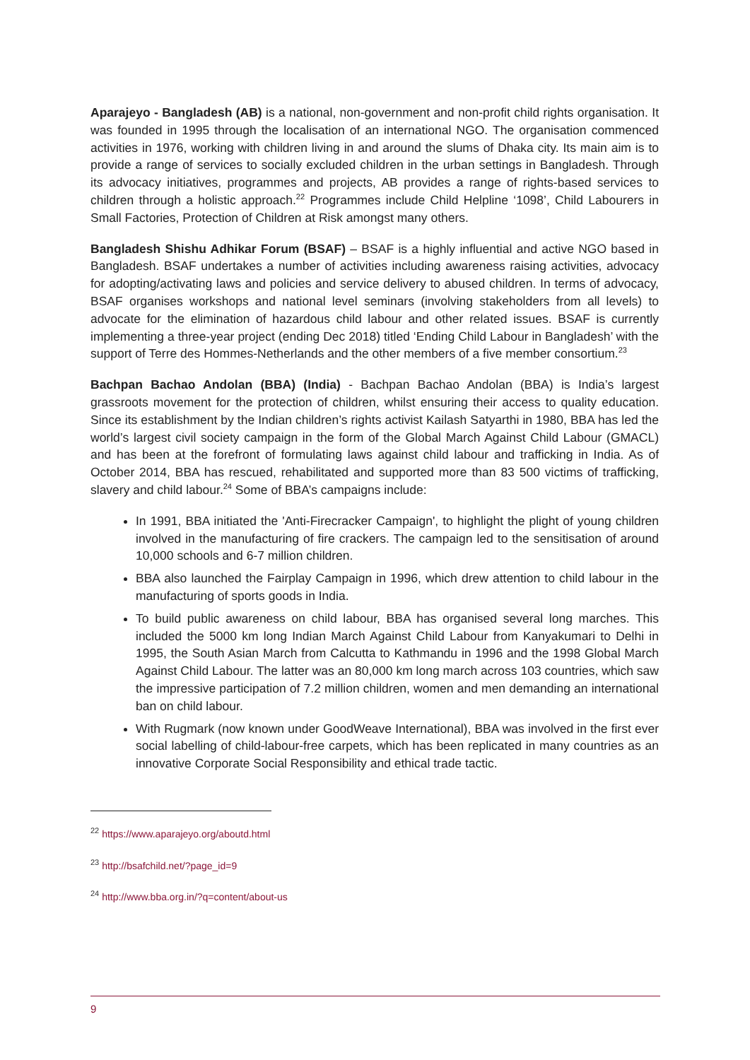Aparajeyo - Bangladesh (AB) is a national, non-government and non-profit child rights organisation. It was founded in 1995 through the localisation of an international NGO. The organisation commenced activities in 1976, working with children living in and around the slums of Dhaka city. Its main aim is to provide a range of services to socially excluded children in the urban settings in Bangladesh. Through its advocacy initiatives, programmes and projects, AB provides a range of rights-based services to children through a holistic approach.<sup>22</sup> Programmes include Child Helpline ‘1098’, Child Labourers in Small Factories, Protection of Children at Risk amongst many others.
Bangladesh Shishu Adhikar Forum (BSAF) – BSAF is a highly influential and active NGO based in Bangladesh. BSAF undertakes a number of activities including awareness raising activities, advocacy for adopting/activating laws and policies and service delivery to abused children. In terms of advocacy, BSAF organises workshops and national level seminars (involving stakeholders from all levels) to advocate for the elimination of hazardous child labour and other related issues. BSAF is currently implementing a three-year project (ending Dec 2018) titled ‘Ending Child Labour in Bangladesh’ with the support of Terre des Hommes-Netherlands and the other members of a five member consortium.<sup>23</sup>
Bachpan Bachao Andolan (BBA) (India) - Bachpan Bachao Andolan (BBA) is India’s largest grassroots movement for the protection of children, whilst ensuring their access to quality education. Since its establishment by the Indian children’s rights activist Kailash Satyarthi in 1980, BBA has led the world’s largest civil society campaign in the form of the Global March Against Child Labour (GMACL) and has been at the forefront of formulating laws against child labour and trafficking in India. As of October 2014, BBA has rescued, rehabilitated and supported more than 83 500 victims of trafficking, slavery and child labour.<sup>24</sup> Some of BBA’s campaigns include:
In 1991, BBA initiated the 'Anti-Firecracker Campaign', to highlight the plight of young children involved in the manufacturing of fire crackers. The campaign led to the sensitisation of around 10,000 schools and 6-7 million children.
BBA also launched the Fairplay Campaign in 1996, which drew attention to child labour in the manufacturing of sports goods in India.
To build public awareness on child labour, BBA has organised several long marches. This included the 5000 km long Indian March Against Child Labour from Kanyakumari to Delhi in 1995, the South Asian March from Calcutta to Kathmandu in 1996 and the 1998 Global March Against Child Labour. The latter was an 80,000 km long march across 103 countries, which saw the impressive participation of 7.2 million children, women and men demanding an international ban on child labour.
With Rugmark (now known under GoodWeave International), BBA was involved in the first ever social labelling of child-labour-free carpets, which has been replicated in many countries as an innovative Corporate Social Responsibility and ethical trade tactic.
<sup>22</sup> https://www.aparajeyo.org/aboutd.html
<sup>23</sup> http://bsafchild.net/?page_id=9
<sup>24</sup> http://www.bba.org.in/?q=content/about-us
9